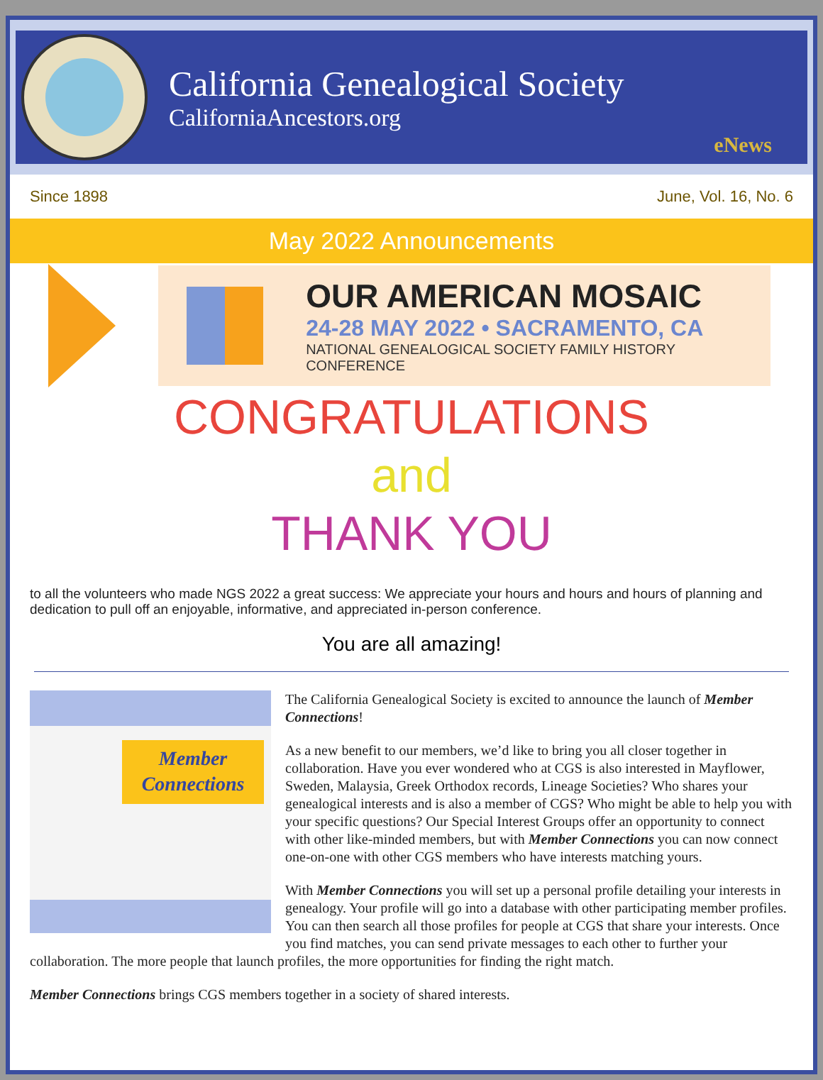California Genealogical Society
CaliforniaAncestors.org
eNews
Since 1898 June, Vol. 16, No. 6
May 2022 Announcements
OUR AMERICAN MOSAIC
24-28 MAY 2022 • SACRAMENTO, CA
NATIONAL GENEALOGICAL SOCIETY FAMILY HISTORY CONFERENCE
CONGRATULATIONS
and
THANK YOU
to all the volunteers who made NGS 2022 a great success: We appreciate your hours and hours and hours of planning and dedication to pull off an enjoyable, informative, and appreciated in-person conference.
You are all amazing!
Member Connections
The California Genealogical Society is excited to announce the launch of Member Connections!
As a new benefit to our members, we’d like to bring you all closer together in collaboration. Have you ever wondered who at CGS is also interested in Mayflower, Sweden, Malaysia, Greek Orthodox records, Lineage Societies? Who shares your genealogical interests and is also a member of CGS? Who might be able to help you with your specific questions? Our Special Interest Groups offer an opportunity to connect with other like-minded members, but with Member Connections you can now connect one-on-one with other CGS members who have interests matching yours.
With Member Connections you will set up a personal profile detailing your interests in genealogy. Your profile will go into a database with other participating member profiles. You can then search all those profiles for people at CGS that share your interests. Once you find matches, you can send private messages to each other to further your collaboration. The more people that launch profiles, the more opportunities for finding the right match.
Member Connections brings CGS members together in a society of shared interests.